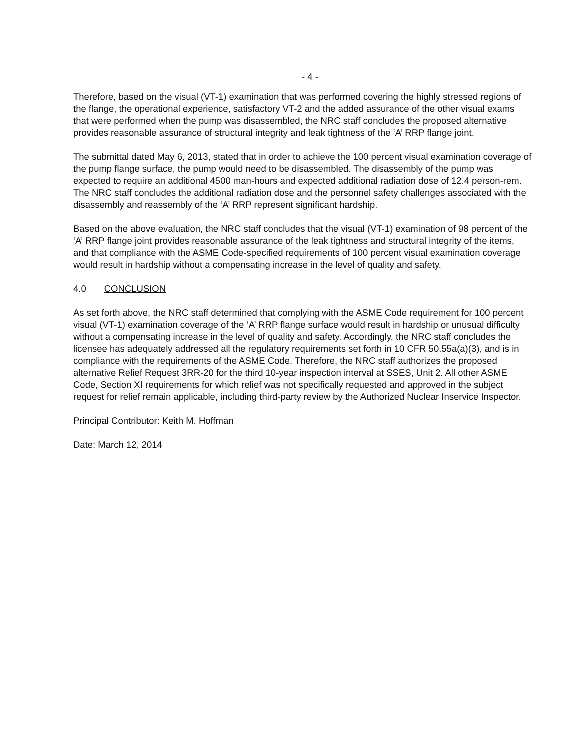- 4 -
Therefore, based on the visual (VT-1) examination that was performed covering the highly stressed regions of the flange, the operational experience, satisfactory VT-2 and the added assurance of the other visual exams that were performed when the pump was disassembled, the NRC staff concludes the proposed alternative provides reasonable assurance of structural integrity and leak tightness of the ‘A’ RRP flange joint.
The submittal dated May 6, 2013, stated that in order to achieve the 100 percent visual examination coverage of the pump flange surface, the pump would need to be disassembled. The disassembly of the pump was expected to require an additional 4500 man-hours and expected additional radiation dose of 12.4 person-rem. The NRC staff concludes the additional radiation dose and the personnel safety challenges associated with the disassembly and reassembly of the ‘A’ RRP represent significant hardship.
Based on the above evaluation, the NRC staff concludes that the visual (VT-1) examination of 98 percent of the ‘A’ RRP flange joint provides reasonable assurance of the leak tightness and structural integrity of the items, and that compliance with the ASME Code-specified requirements of 100 percent visual examination coverage would result in hardship without a compensating increase in the level of quality and safety.
4.0 CONCLUSION
As set forth above, the NRC staff determined that complying with the ASME Code requirement for 100 percent visual (VT-1) examination coverage of the ‘A’ RRP flange surface would result in hardship or unusual difficulty without a compensating increase in the level of quality and safety. Accordingly, the NRC staff concludes the licensee has adequately addressed all the regulatory requirements set forth in 10 CFR 50.55a(a)(3), and is in compliance with the requirements of the ASME Code. Therefore, the NRC staff authorizes the proposed alternative Relief Request 3RR-20 for the third 10-year inspection interval at SSES, Unit 2. All other ASME Code, Section XI requirements for which relief was not specifically requested and approved in the subject request for relief remain applicable, including third-party review by the Authorized Nuclear Inservice Inspector.
Principal Contributor: Keith M. Hoffman
Date: March 12, 2014